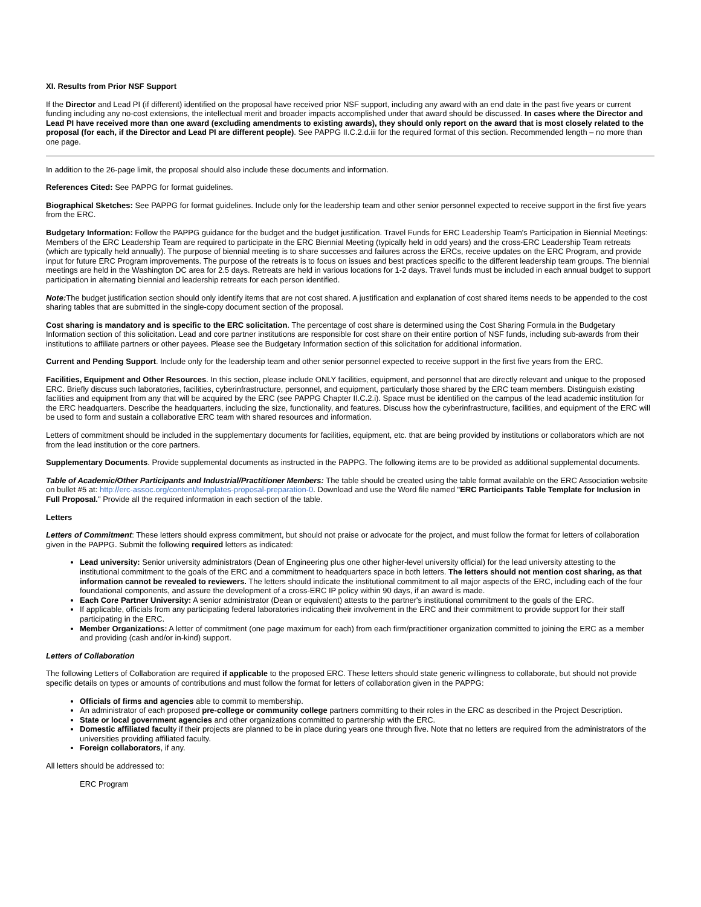XI. Results from Prior NSF Support
If the Director and Lead PI (if different) identified on the proposal have received prior NSF support, including any award with an end date in the past five years or current funding including any no-cost extensions, the intellectual merit and broader impacts accomplished under that award should be discussed. In cases where the Director and Lead PI have received more than one award (excluding amendments to existing awards), they should only report on the award that is most closely related to the proposal (for each, if the Director and Lead PI are different people). See PAPPG II.C.2.d.iii for the required format of this section. Recommended length – no more than one page.
In addition to the 26-page limit, the proposal should also include these documents and information.
References Cited: See PAPPG for format guidelines.
Biographical Sketches: See PAPPG for format guidelines. Include only for the leadership team and other senior personnel expected to receive support in the first five years from the ERC.
Budgetary Information: Follow the PAPPG guidance for the budget and the budget justification. Travel Funds for ERC Leadership Team's Participation in Biennial Meetings: Members of the ERC Leadership Team are required to participate in the ERC Biennial Meeting (typically held in odd years) and the cross-ERC Leadership Team retreats (which are typically held annually). The purpose of biennial meeting is to share successes and failures across the ERCs, receive updates on the ERC Program, and provide input for future ERC Program improvements. The purpose of the retreats is to focus on issues and best practices specific to the different leadership team groups. The biennial meetings are held in the Washington DC area for 2.5 days. Retreats are held in various locations for 1-2 days. Travel funds must be included in each annual budget to support participation in alternating biennial and leadership retreats for each person identified.
Note: The budget justification section should only identify items that are not cost shared. A justification and explanation of cost shared items needs to be appended to the cost sharing tables that are submitted in the single-copy document section of the proposal.
Cost sharing is mandatory and is specific to the ERC solicitation. The percentage of cost share is determined using the Cost Sharing Formula in the Budgetary Information section of this solicitation. Lead and core partner institutions are responsible for cost share on their entire portion of NSF funds, including sub-awards from their institutions to affiliate partners or other payees. Please see the Budgetary Information section of this solicitation for additional information.
Current and Pending Support. Include only for the leadership team and other senior personnel expected to receive support in the first five years from the ERC.
Facilities, Equipment and Other Resources. In this section, please include ONLY facilities, equipment, and personnel that are directly relevant and unique to the proposed ERC. Briefly discuss such laboratories, facilities, cyberinfrastructure, personnel, and equipment, particularly those shared by the ERC team members. Distinguish existing facilities and equipment from any that will be acquired by the ERC (see PAPPG Chapter II.C.2.i). Space must be identified on the campus of the lead academic institution for the ERC headquarters. Describe the headquarters, including the size, functionality, and features. Discuss how the cyberinfrastructure, facilities, and equipment of the ERC will be used to form and sustain a collaborative ERC team with shared resources and information.
Letters of commitment should be included in the supplementary documents for facilities, equipment, etc. that are being provided by institutions or collaborators which are not from the lead institution or the core partners.
Supplementary Documents. Provide supplemental documents as instructed in the PAPPG. The following items are to be provided as additional supplemental documents.
Table of Academic/Other Participants and Industrial/Practitioner Members: The table should be created using the table format available on the ERC Association website on bullet #5 at: http://erc-assoc.org/content/templates-proposal-preparation-0. Download and use the Word file named "ERC Participants Table Template for Inclusion in Full Proposal." Provide all the required information in each section of the table.
Letters
Letters of Commitment: These letters should express commitment, but should not praise or advocate for the project, and must follow the format for letters of collaboration given in the PAPPG. Submit the following required letters as indicated:
Lead university: Senior university administrators (Dean of Engineering plus one other higher-level university official) for the lead university attesting to the institutional commitment to the goals of the ERC and a commitment to headquarters space in both letters. The letters should not mention cost sharing, as that information cannot be revealed to reviewers. The letters should indicate the institutional commitment to all major aspects of the ERC, including each of the four foundational components, and assure the development of a cross-ERC IP policy within 90 days, if an award is made.
Each Core Partner University: A senior administrator (Dean or equivalent) attests to the partner's institutional commitment to the goals of the ERC.
If applicable, officials from any participating federal laboratories indicating their involvement in the ERC and their commitment to provide support for their staff participating in the ERC.
Member Organizations: A letter of commitment (one page maximum for each) from each firm/practitioner organization committed to joining the ERC as a member and providing (cash and/or in-kind) support.
Letters of Collaboration
The following Letters of Collaboration are required if applicable to the proposed ERC. These letters should state generic willingness to collaborate, but should not provide specific details on types or amounts of contributions and must follow the format for letters of collaboration given in the PAPPG:
Officials of firms and agencies able to commit to membership.
An administrator of each proposed pre-college or community college partners committing to their roles in the ERC as described in the Project Description.
State or local government agencies and other organizations committed to partnership with the ERC.
Domestic affiliated faculty if their projects are planned to be in place during years one through five. Note that no letters are required from the administrators of the universities providing affiliated faculty.
Foreign collaborators, if any.
All letters should be addressed to:
ERC Program